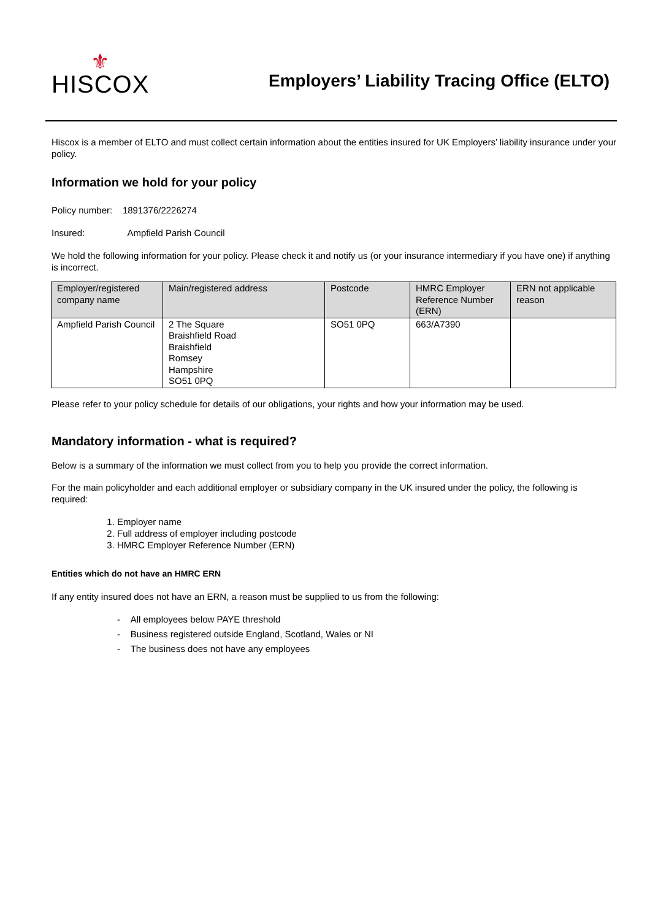⚜
HISCOX
Employers’ Liability Tracing Office (ELTO)
Hiscox is a member of ELTO and must collect certain information about the entities insured for UK Employers’ liability insurance under your policy.
Information we hold for your policy
Policy number: 1891376/2226274
Insured: Ampfield Parish Council
We hold the following information for your policy. Please check it and notify us (or your insurance intermediary if you have one) if anything is incorrect.
| Employer/registered company name | Main/registered address | Postcode | HMRC Employer Reference Number (ERN) | ERN not applicable reason |
| --- | --- | --- | --- | --- |
| Ampfield Parish Council | 2 The Square Braishfield Road Braishfield Romsey Hampshire SO51 0PQ | SO51 0PQ | 663/A7390 | |
Please refer to your policy schedule for details of our obligations, your rights and how your information may be used.
Mandatory information - what is required?
Below is a summary of the information we must collect from you to help you provide the correct information.
For the main policyholder and each additional employer or subsidiary company in the UK insured under the policy, the following is required:
1. Employer name
2. Full address of employer including postcode
3. HMRC Employer Reference Number (ERN)
Entities which do not have an HMRC ERN
If any entity insured does not have an ERN, a reason must be supplied to us from the following:
- All employees below PAYE threshold
- Business registered outside England, Scotland, Wales or NI
- The business does not have any employees